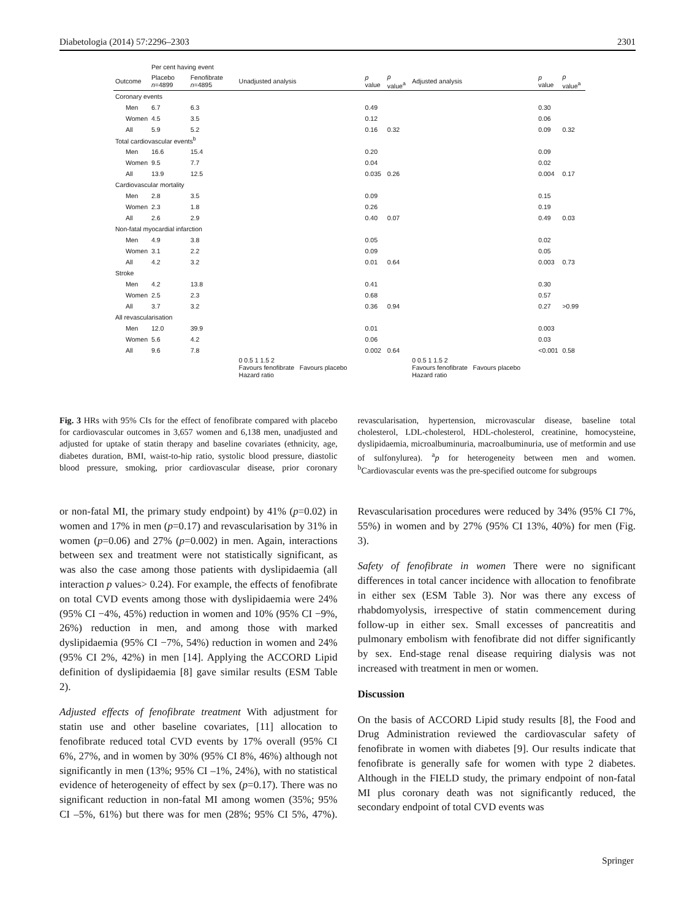Diabetologia (2014) 57:2296–2303 2301
| | Per cent having event | | | | | | | |
| --- | --- | --- | --- | --- | --- | --- | --- | --- |
| Outcome | Placebo n =4899 | Fenofibrate n =4895 | Unadjusted analysis | p value | p value<sup>a</sup> | Adjusted analysis | p value | p value<sup>a</sup> |
| Coronary events | | | | | | | | |
| Men | 6.7 | 6.3 | | 0.49 | | | 0.30 | |
| Women | 4.5 | 3.5 | | 0.12 | | | 0.06 | |
| All | 5.9 | 5.2 | | 0.16 | 0.32 | | 0.09 | 0.32 |
| Total cardiovascular events<sup>b</sup> | | | | | | | | |
| Men | 16.6 | 15.4 | | 0.20 | | | 0.09 | |
| Women | 9.5 | 7.7 | | 0.04 | | | 0.02 | |
| All | 13.9 | 12.5 | | 0.035 | 0.26 | | 0.004 | 0.17 |
| Cardiovascular mortality | | | | | | | | |
| Men | 2.8 | 3.5 | | 0.09 | | | 0.15 | |
| Women | 2.3 | 1.8 | | 0.26 | | | 0.19 | |
| All | 2.6 | 2.9 | | 0.40 | 0.07 | | 0.49 | 0.03 |
| Non-fatal myocardial infarction | | | | | | | | |
| Men | 4.9 | 3.8 | | 0.05 | | | 0.02 | |
| Women | 3.1 | 2.2 | | 0.09 | | | 0.05 | |
| All | 4.2 | 3.2 | | 0.01 | 0.64 | | 0.003 | 0.73 |
| Stroke | | | | | | | | |
| Men | 4.2 | 13.8 | | 0.41 | | | 0.30 | |
| Women | 2.5 | 2.3 | | 0.68 | | | 0.57 | |
| All | 3.7 | 3.2 | | 0.36 | 0.94 | | 0.27 | >0.99 |
| All revascularisation | | | | | | | | |
| Men | 12.0 | 39.9 | | 0.01 | | | 0.003 | |
| Women | 5.6 | 4.2 | | 0.06 | | | 0.03 | |
| All | 9.6 | 7.8 | | 0.002 | 0.64 | | <0.001 | 0.58 |
| | | | 0 0.5 1 1.5 2 Favours fenofibrate Favours placebo Hazard ratio | | | 0 0.5 1 1.5 2 Favours fenofibrate Favours placebo Hazard ratio | | |
Fig. 3 HRs with 95% CIs for the effect of fenofibrate compared with placebo for cardiovascular outcomes in 3,657 women and 6,138 men, unadjusted and adjusted for uptake of statin therapy and baseline covariates (ethnicity, age, diabetes duration, BMI, waist-to-hip ratio, systolic blood pressure, diastolic blood pressure, smoking, prior cardiovascular disease, prior coronary revascularisation, hypertension, microvascular disease, baseline total cholesterol, LDL-cholesterol, HDL-cholesterol, creatinine, homocysteine, dyslipidaemia, microalbuminuria, macroalbuminuria, use of metformin and use of sulfonylurea). <sup>a</sup>p for heterogeneity between men and women. <sup>b</sup>Cardiovascular events was the pre-specified outcome for subgroups
or non-fatal MI, the primary study endpoint) by 41% (p=0.02) in women and 17% in men (p=0.17) and revascularisation by 31% in women (p=0.06) and 27% (p=0.002) in men. Again, interactions between sex and treatment were not statistically significant, as was also the case among those patients with dyslipidaemia (all interaction p values> 0.24). For example, the effects of fenofibrate on total CVD events among those with dyslipidaemia were 24% (95% CI −4%, 45%) reduction in women and 10% (95% CI −9%, 26%) reduction in men, and among those with marked dyslipidaemia (95% CI −7%, 54%) reduction in women and 24% (95% CI 2%, 42%) in men [14]. Applying the ACCORD Lipid definition of dyslipidaemia [8] gave similar results (ESM Table 2).
Adjusted effects of fenofibrate treatment With adjustment for statin use and other baseline covariates, [11] allocation to fenofibrate reduced total CVD events by 17% overall (95% CI 6%, 27%, and in women by 30% (95% CI 8%, 46%) although not significantly in men (13%; 95% CI –1%, 24%), with no statistical evidence of heterogeneity of effect by sex (p=0.17). There was no significant reduction in non-fatal MI among women (35%; 95% CI –5%, 61%) but there was for men (28%; 95% CI 5%, 47%). Revascularisation procedures were reduced by 34% (95% CI 7%, 55%) in women and by 27% (95% CI 13%, 40%) for men (Fig. 3).
Safety of fenofibrate in women There were no significant differences in total cancer incidence with allocation to fenofibrate in either sex (ESM Table 3). Nor was there any excess of rhabdomyolysis, irrespective of statin commencement during follow-up in either sex. Small excesses of pancreatitis and pulmonary embolism with fenofibrate did not differ significantly by sex. End-stage renal disease requiring dialysis was not increased with treatment in men or women.
Discussion
On the basis of ACCORD Lipid study results [8], the Food and Drug Administration reviewed the cardiovascular safety of fenofibrate in women with diabetes [9]. Our results indicate that fenofibrate is generally safe for women with type 2 diabetes. Although in the FIELD study, the primary endpoint of non-fatal MI plus coronary death was not significantly reduced, the secondary endpoint of total CVD events was
Springer